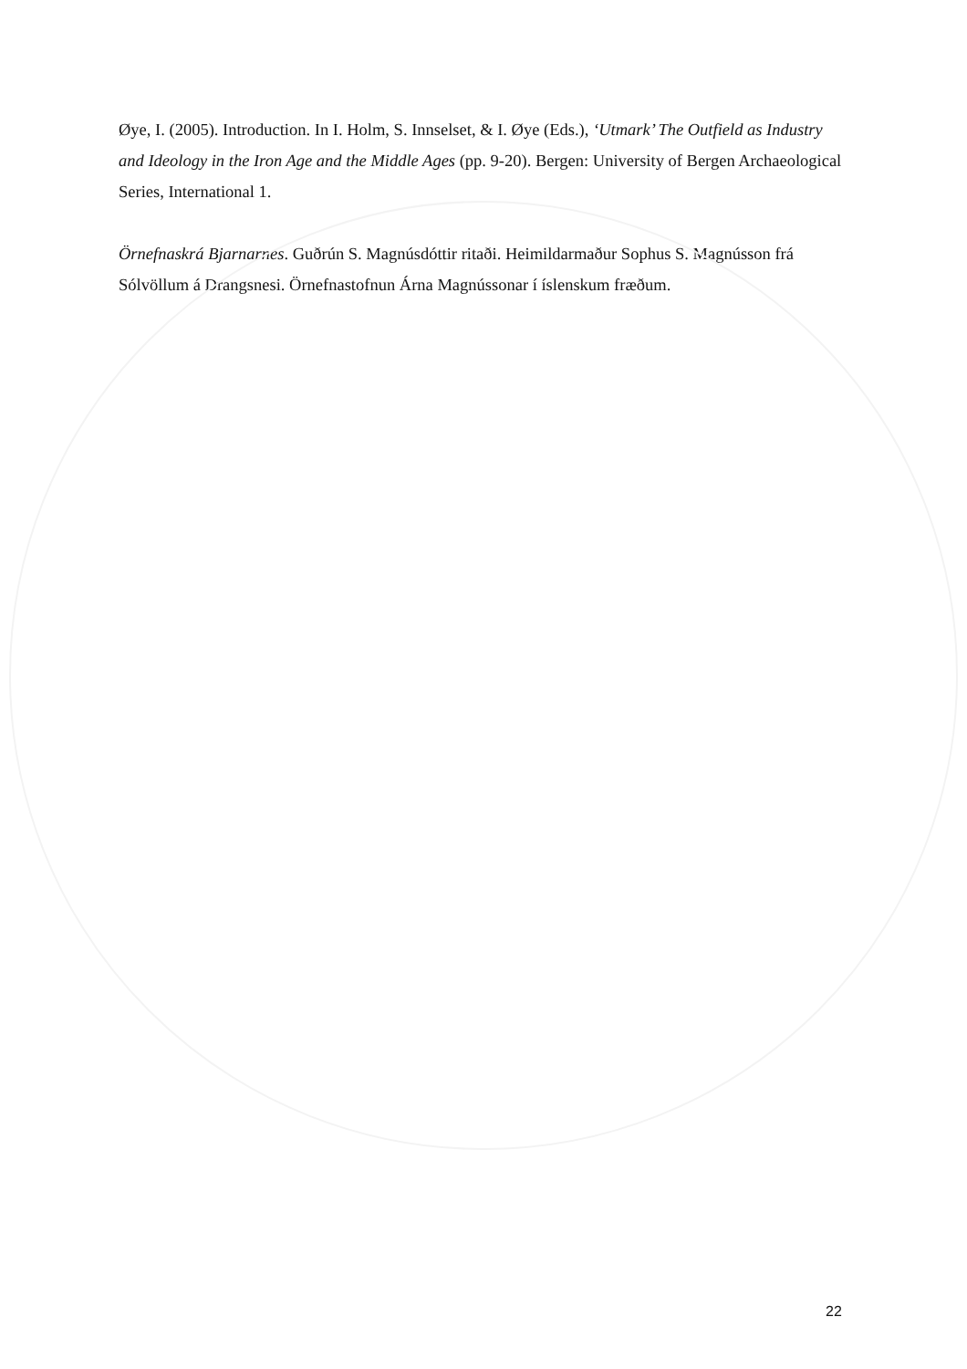Øye, I. (2005). Introduction. In I. Holm, S. Innselset, & I. Øye (Eds.), ‘Utmark’ The Outfield as Industry and Ideology in the Iron Age and the Middle Ages (pp. 9-20). Bergen: University of Bergen Archaeological Series, International 1.
Örnefnaskrá Bjarnarnes. Guðrún S. Magnúsdóttir ritaði. Heimildarmaður Sophus S. Magnússon frá Sólvöllum á Drangsnesi. Örnefnastofnun Árna Magnússonar í íslenskum fræðum.
22